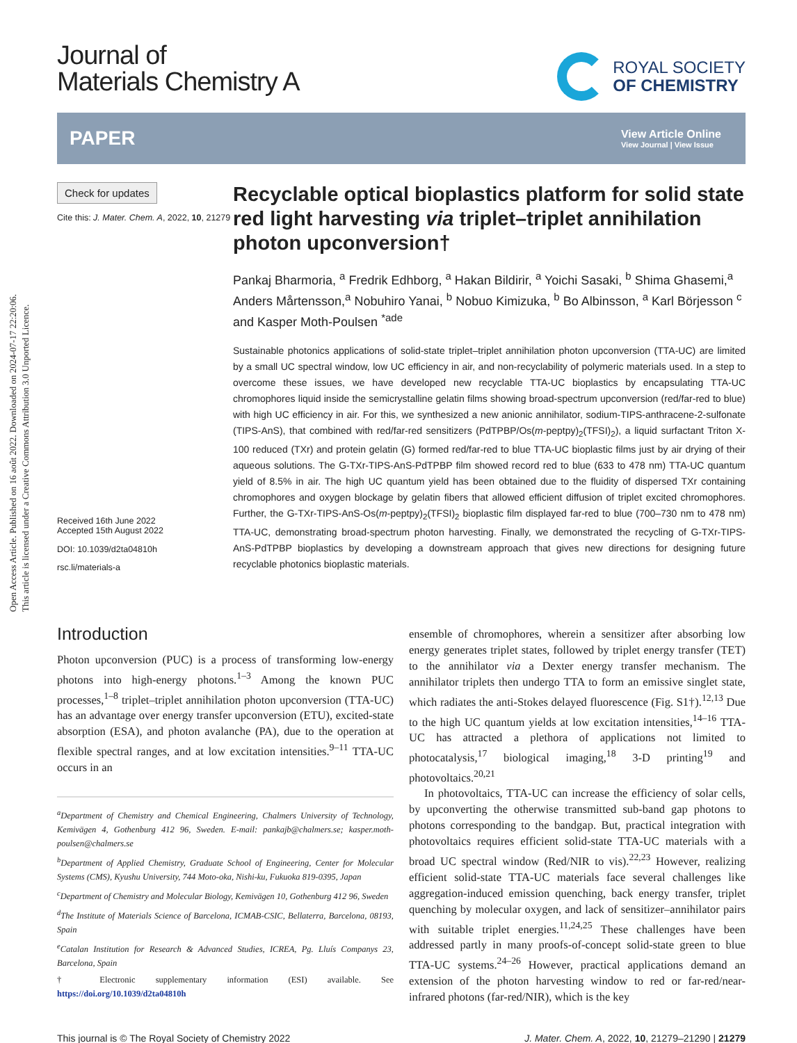Open Access Article. Published on 16 août 2022. Downloaded on 2024-07-17 22:20:06.
This article is licensed under a Creative Commons Attribution 3.0 Unported Licence.
Journal of
Materials Chemistry A
ROYAL SOCIETY
OF CHEMISTRY
PAPER
View Article Online
View Journal | View Issue
Check for updates
Cite this: J. Mater. Chem. A, 2022, 10, 21279
Received 16th June 2022
Accepted 15th August 2022
DOI: 10.1039/d2ta04810h
rsc.li/materials-a
Recyclable optical bioplastics platform for solid state red light harvesting via triplet–triplet annihilation photon upconversion†
Pankaj Bharmoria, <sup>a</sup> Fredrik Edhborg, <sup>a</sup> Hakan Bildirir, <sup>a</sup> Yoichi Sasaki, <sup>b</sup> Shima Ghasemi,<sup>a</sup> Anders Mårtensson,<sup>a</sup> Nobuhiro Yanai, <sup>b</sup> Nobuo Kimizuka, <sup>b</sup> Bo Albinsson, <sup>a</sup> Karl Börjesson <sup>c</sup> and Kasper Moth-Poulsen <sup>*ade</sup>
Sustainable photonics applications of solid-state triplet–triplet annihilation photon upconversion (TTA-UC) are limited by a small UC spectral window, low UC efficiency in air, and non-recyclability of polymeric materials used. In a step to overcome these issues, we have developed new recyclable TTA-UC bioplastics by encapsulating TTA-UC chromophores liquid inside the semicrystalline gelatin films showing broad-spectrum upconversion (red/far-red to blue) with high UC efficiency in air. For this, we synthesized a new anionic annihilator, sodium-TIPS-anthracene-2-sulfonate (TIPS-AnS), that combined with red/far-red sensitizers (PdTPBP/Os(m-peptpy)<sub>2</sub>(TFSI)<sub>2</sub>), a liquid surfactant Triton X-100 reduced (TXr) and protein gelatin (G) formed red/far-red to blue TTA-UC bioplastic films just by air drying of their aqueous solutions. The G-TXr-TIPS-AnS-PdTPBP film showed record red to blue (633 to 478 nm) TTA-UC quantum yield of 8.5% in air. The high UC quantum yield has been obtained due to the fluidity of dispersed TXr containing chromophores and oxygen blockage by gelatin fibers that allowed efficient diffusion of triplet excited chromophores. Further, the G-TXr-TIPS-AnS-Os(m-peptpy)<sub>2</sub>(TFSI)<sub>2</sub> bioplastic film displayed far-red to blue (700–730 nm to 478 nm) TTA-UC, demonstrating broad-spectrum photon harvesting. Finally, we demonstrated the recycling of G-TXr-TIPS-AnS-PdTPBP bioplastics by developing a downstream approach that gives new directions for designing future recyclable photonics bioplastic materials.
Introduction
Photon upconversion (PUC) is a process of transforming low-energy photons into high-energy photons.<sup>1–3</sup> Among the known PUC processes,<sup>1–8</sup> triplet–triplet annihilation photon upconversion (TTA-UC) has an advantage over energy transfer upconversion (ETU), excited-state absorption (ESA), and photon avalanche (PA), due to the operation at flexible spectral ranges, and at low excitation intensities.<sup>9–11</sup> TTA-UC occurs in an
<sup>a</sup> Department of Chemistry and Chemical Engineering, Chalmers University of Technology, Kemivägen 4, Gothenburg 412 96, Sweden. E-mail: pankajb@chalmers.se; kasper.moth-poulsen@chalmers.se
<sup>b</sup> Department of Applied Chemistry, Graduate School of Engineering, Center for Molecular Systems (CMS), Kyushu University, 744 Moto-oka, Nishi-ku, Fukuoka 819-0395, Japan
<sup>c</sup> Department of Chemistry and Molecular Biology, Kemivägen 10, Gothenburg 412 96, Sweden
<sup>d</sup> The Institute of Materials Science of Barcelona, ICMAB-CSIC, Bellaterra, Barcelona, 08193, Spain
<sup>e</sup> Catalan Institution for Research & Advanced Studies, ICREA, Pg. Lluís Companys 23, Barcelona, Spain
† Electronic supplementary information (ESI) available. See https://doi.org/10.1039/d2ta04810h
ensemble of chromophores, wherein a sensitizer after absorbing low energy generates triplet states, followed by triplet energy transfer (TET) to the annihilator via a Dexter energy transfer mechanism. The annihilator triplets then undergo TTA to form an emissive singlet state, which radiates the anti-Stokes delayed fluorescence (Fig. S1†).<sup>12,13</sup> Due to the high UC quantum yields at low excitation intensities,<sup>14–16</sup> TTA-UC has attracted a plethora of applications not limited to photocatalysis,<sup>17</sup> biological imaging,<sup>18</sup> 3-D printing<sup>19</sup> and photovoltaics.<sup>20,21</sup>
In photovoltaics, TTA-UC can increase the efficiency of solar cells, by upconverting the otherwise transmitted sub-band gap photons to photons corresponding to the bandgap. But, practical integration with photovoltaics requires efficient solid-state TTA-UC materials with a broad UC spectral window (Red/NIR to vis).<sup>22,23</sup> However, realizing efficient solid-state TTA-UC materials face several challenges like aggregation-induced emission quenching, back energy transfer, triplet quenching by molecular oxygen, and lack of sensitizer–annihilator pairs with suitable triplet energies.<sup>11,24,25</sup> These challenges have been addressed partly in many proofs-of-concept solid-state green to blue TTA-UC systems.<sup>24–26</sup> However, practical applications demand an extension of the photon harvesting window to red or far-red/near-infrared photons (far-red/NIR), which is the key
This journal is © The Royal Society of Chemistry 2022 J. Mater. Chem. A, 2022, 10, 21279–21290 | 21279